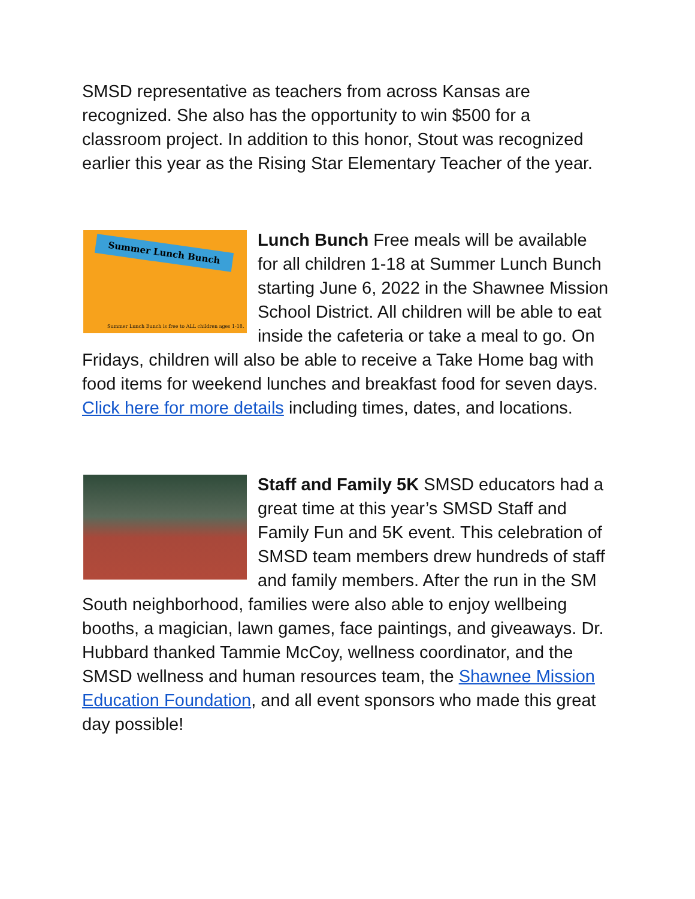SMSD representative as teachers from across Kansas are recognized. She also has the opportunity to win $500 for a classroom project. In addition to this honor, Stout was recognized earlier this year as the Rising Star Elementary Teacher of the year.
Summer Lunch Bunch
Summer Lunch Bunch is free to ALL children ages 1-18.
Lunch Bunch Free meals will be available for all children 1-18 at Summer Lunch Bunch starting June 6, 2022 in the Shawnee Mission School District. All children will be able to eat inside the cafeteria or take a meal to go. On Fridays, children will also be able to receive a Take Home bag with food items for weekend lunches and breakfast food for seven days. Click here for more details including times, dates, and locations.
Staff and Family 5K SMSD educators had a great time at this year’s SMSD Staff and Family Fun and 5K event. This celebration of SMSD team members drew hundreds of staff and family members. After the run in the SM South neighborhood, families were also able to enjoy wellbeing booths, a magician, lawn games, face paintings, and giveaways. Dr. Hubbard thanked Tammie McCoy, wellness coordinator, and the SMSD wellness and human resources team, the Shawnee Mission Education Foundation, and all event sponsors who made this great day possible!